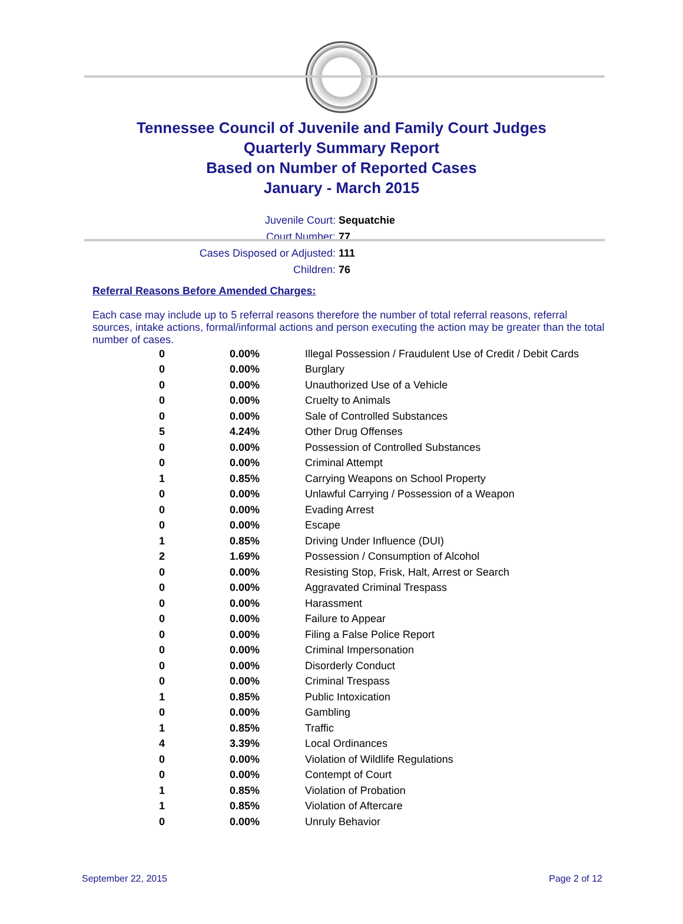Tennessee Council of Juvenile and Family Court Judges
Quarterly Summary Report
Based on Number of Reported Cases
January - March 2015
Juvenile Court: Sequatchie
Court Number: 77
Cases Disposed or Adjusted: 111
Children: 76
Referral Reasons Before Amended Charges:
Each case may include up to 5 referral reasons therefore the number of total referral reasons, referral sources, intake actions, formal/informal actions and person executing the action may be greater than the total number of cases.
| 0 | 0.00% | Illegal Possession / Fraudulent Use of Credit / Debit Cards |
| 0 | 0.00% | Burglary |
| 0 | 0.00% | Unauthorized Use of a Vehicle |
| 0 | 0.00% | Cruelty to Animals |
| 0 | 0.00% | Sale of Controlled Substances |
| 5 | 4.24% | Other Drug Offenses |
| 0 | 0.00% | Possession of Controlled Substances |
| 0 | 0.00% | Criminal Attempt |
| 1 | 0.85% | Carrying Weapons on School Property |
| 0 | 0.00% | Unlawful Carrying / Possession of a Weapon |
| 0 | 0.00% | Evading Arrest |
| 0 | 0.00% | Escape |
| 1 | 0.85% | Driving Under Influence (DUI) |
| 2 | 1.69% | Possession / Consumption of Alcohol |
| 0 | 0.00% | Resisting Stop, Frisk, Halt, Arrest or Search |
| 0 | 0.00% | Aggravated Criminal Trespass |
| 0 | 0.00% | Harassment |
| 0 | 0.00% | Failure to Appear |
| 0 | 0.00% | Filing a False Police Report |
| 0 | 0.00% | Criminal Impersonation |
| 0 | 0.00% | Disorderly Conduct |
| 0 | 0.00% | Criminal Trespass |
| 1 | 0.85% | Public Intoxication |
| 0 | 0.00% | Gambling |
| 1 | 0.85% | Traffic |
| 4 | 3.39% | Local Ordinances |
| 0 | 0.00% | Violation of Wildlife Regulations |
| 0 | 0.00% | Contempt of Court |
| 1 | 0.85% | Violation of Probation |
| 1 | 0.85% | Violation of Aftercare |
| 0 | 0.00% | Unruly Behavior |
September 22, 2015 Page 2 of 12